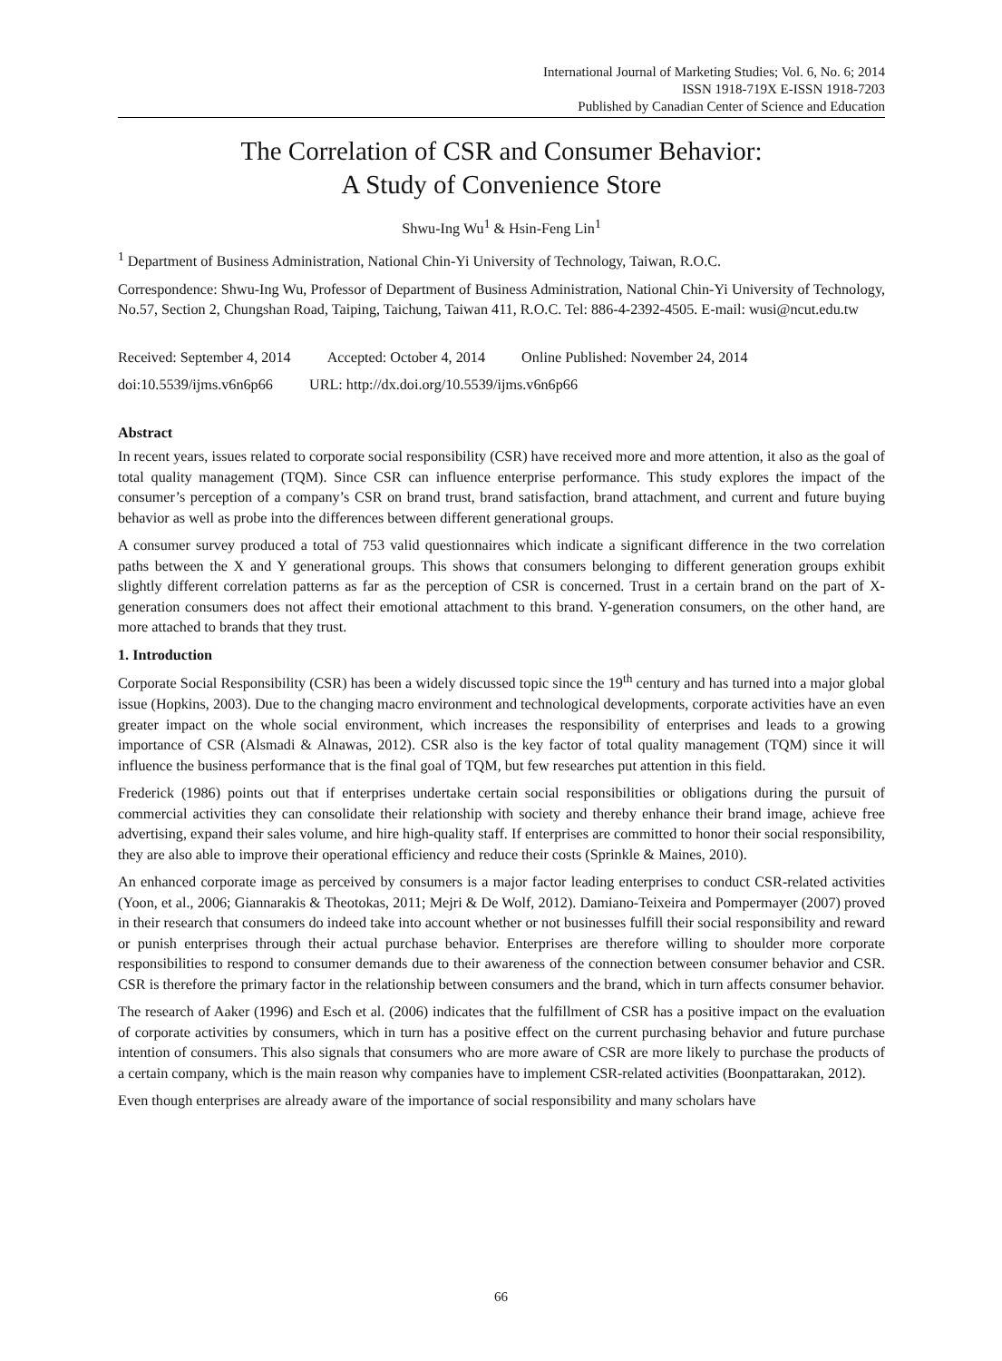International Journal of Marketing Studies; Vol. 6, No. 6; 2014
ISSN 1918-719X E-ISSN 1918-7203
Published by Canadian Center of Science and Education
The Correlation of CSR and Consumer Behavior:
A Study of Convenience Store
Shwu-Ing Wu<sup>1</sup> & Hsin-Feng Lin<sup>1</sup>
<sup>1</sup> Department of Business Administration, National Chin-Yi University of Technology, Taiwan, R.O.C.
Correspondence: Shwu-Ing Wu, Professor of Department of Business Administration, National Chin-Yi University of Technology, No.57, Section 2, Chungshan Road, Taiping, Taichung, Taiwan 411, R.O.C. Tel: 886-4-2392-4505. E-mail: wusi@ncut.edu.tw
Received: September 4, 2014 Accepted: October 4, 2014 Online Published: November 24, 2014
doi:10.5539/ijms.v6n6p66 URL: http://dx.doi.org/10.5539/ijms.v6n6p66
Abstract
In recent years, issues related to corporate social responsibility (CSR) have received more and more attention, it also as the goal of total quality management (TQM). Since CSR can influence enterprise performance. This study explores the impact of the consumer’s perception of a company’s CSR on brand trust, brand satisfaction, brand attachment, and current and future buying behavior as well as probe into the differences between different generational groups.
A consumer survey produced a total of 753 valid questionnaires which indicate a significant difference in the two correlation paths between the X and Y generational groups. This shows that consumers belonging to different generation groups exhibit slightly different correlation patterns as far as the perception of CSR is concerned. Trust in a certain brand on the part of X-generation consumers does not affect their emotional attachment to this brand. Y-generation consumers, on the other hand, are more attached to brands that they trust.
1. Introduction
Corporate Social Responsibility (CSR) has been a widely discussed topic since the 19<sup>th</sup> century and has turned into a major global issue (Hopkins, 2003). Due to the changing macro environment and technological developments, corporate activities have an even greater impact on the whole social environment, which increases the responsibility of enterprises and leads to a growing importance of CSR (Alsmadi & Alnawas, 2012). CSR also is the key factor of total quality management (TQM) since it will influence the business performance that is the final goal of TQM, but few researches put attention in this field.
Frederick (1986) points out that if enterprises undertake certain social responsibilities or obligations during the pursuit of commercial activities they can consolidate their relationship with society and thereby enhance their brand image, achieve free advertising, expand their sales volume, and hire high-quality staff. If enterprises are committed to honor their social responsibility, they are also able to improve their operational efficiency and reduce their costs (Sprinkle & Maines, 2010).
An enhanced corporate image as perceived by consumers is a major factor leading enterprises to conduct CSR-related activities (Yoon, et al., 2006; Giannarakis & Theotokas, 2011; Mejri & De Wolf, 2012). Damiano-Teixeira and Pompermayer (2007) proved in their research that consumers do indeed take into account whether or not businesses fulfill their social responsibility and reward or punish enterprises through their actual purchase behavior. Enterprises are therefore willing to shoulder more corporate responsibilities to respond to consumer demands due to their awareness of the connection between consumer behavior and CSR. CSR is therefore the primary factor in the relationship between consumers and the brand, which in turn affects consumer behavior.
The research of Aaker (1996) and Esch et al. (2006) indicates that the fulfillment of CSR has a positive impact on the evaluation of corporate activities by consumers, which in turn has a positive effect on the current purchasing behavior and future purchase intention of consumers. This also signals that consumers who are more aware of CSR are more likely to purchase the products of a certain company, which is the main reason why companies have to implement CSR-related activities (Boonpattarakan, 2012).
Even though enterprises are already aware of the importance of social responsibility and many scholars have
66